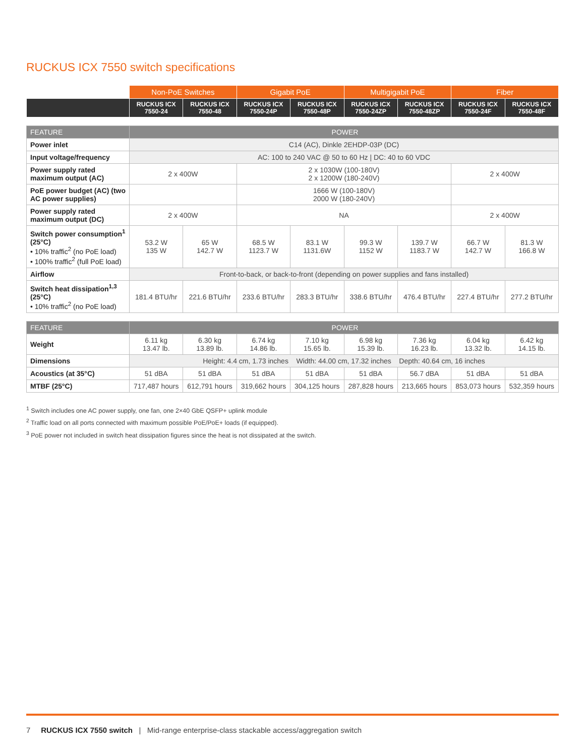RUCKUS ICX 7550 switch specifications
| | Non-PoE Switches | | Gigabit PoE | | Multigigabit PoE | | Fiber | |
| --- | --- | --- | --- | --- | --- | --- | --- | --- |
| | RUCKUS ICX 7550-24 | RUCKUS ICX 7550-48 | RUCKUS ICX 7550-24P | RUCKUS ICX 7550-48P | RUCKUS ICX 7550-24ZP | RUCKUS ICX 7550-48ZP | RUCKUS ICX 7550-24F | RUCKUS ICX 7550-48F |
| FEATURE | POWER | | | | | | | |
| --- | --- | --- | --- | --- | --- | --- | --- | --- |
| Power inlet | C14 (AC), Dinkle 2EHDP-03P (DC) | | | | | | | |
| Input voltage/frequency | AC: 100 to 240 VAC @ 50 to 60 Hz / DC: 40 to 60 VDC | | | | | | | |
| Power supply rated maximum output (AC) | 2 x 400W | | 2 x 1030W (100-180V) 2 x 1200W (180-240V) | | | | 2 x 400W | |
| PoE power budget (AC) (two AC power supplies) | | | 1666 W (100-180V) 2000 W (180-240V) | | | | | |
| Power supply rated maximum output (DC) | 2 x 400W | | NA | | | | 2 x 400W | |
| Switch power consumption<sup>1</sup> (25°C) • 10% traffic<sup>2</sup> (no PoE load) • 100% traffic<sup>2</sup> (full PoE load) | 53.2 W 135 W | 65 W 142.7 W | 68.5 W 1123.7 W | 83.1 W 1131.6W | 99.3 W 1152 W | 139.7 W 1183.7 W | 66.7 W 142.7 W | 81.3 W 166.8 W |
| Airflow | Front-to-back, or back-to-front (depending on power supplies and fans installed) | | | | | | | |
| Switch heat dissipation<sup>1,3</sup> (25°C) • 10% traffic<sup>2</sup> (no PoE load) | 181.4 BTU/hr | 221.6 BTU/hr | 233.6 BTU/hr | 283.3 BTU/hr | 338.6 BTU/hr | 476.4 BTU/hr | 227.4 BTU/hr | 277.2 BTU/hr |
| FEATURE | POWER | | | | | | | |
| --- | --- | --- | --- | --- | --- | --- | --- | --- |
| Weight | 6.11 kg 13.47 lb. | 6.30 kg 13.89 lb. | 6.74 kg 14.86 lb. | 7.10 kg 15.65 lb. | 6.98 kg 15.39 lb. | 7.36 kg 16.23 lb. | 6.04 kg 13.32 lb. | 6.42 kg 14.15 lb. |
| Dimensions | Height: 4.4 cm, 1.73 inches Width: 44.00 cm, 17.32 inches Depth: 40.64 cm, 16 inches | | | | | | | |
| Acoustics (at 35°C) | 51 dBA | 51 dBA | 51 dBA | 51 dBA | 51 dBA | 56.7 dBA | 51 dBA | 51 dBA |
| MTBF (25°C) | 717,487 hours | 612,791 hours | 319,662 hours | 304,125 hours | 287,828 hours | 213,665 hours | 853,073 hours | 532,359 hours |
<sup>1</sup> Switch includes one AC power supply, one fan, one 2×40 GbE QSFP+ uplink module
<sup>2</sup> Traffic load on all ports connected with maximum possible PoE/PoE+ loads (if equipped).
<sup>3</sup> PoE power not included in switch heat dissipation figures since the heat is not dissipated at the switch.
7 RUCKUS ICX 7550 switch | Mid-range enterprise-class stackable access/aggregation switch